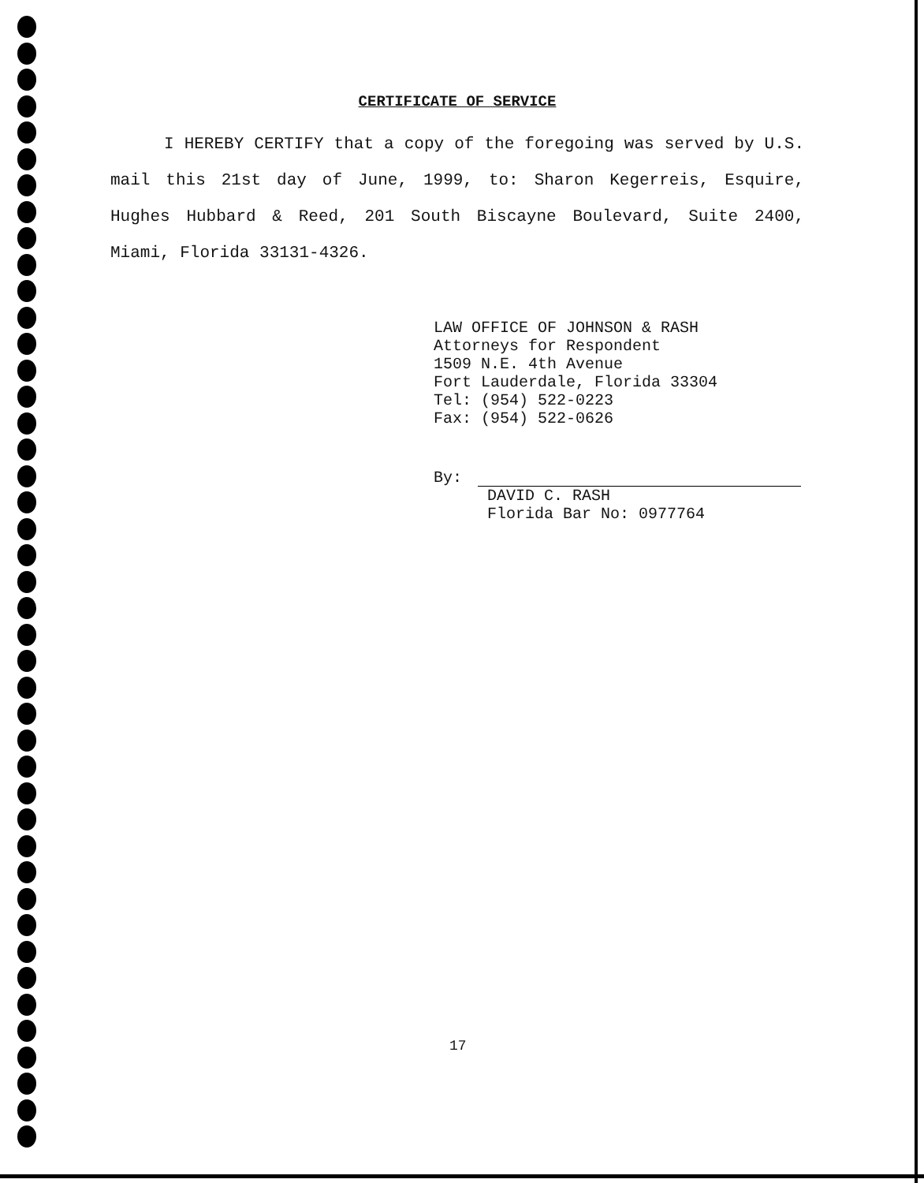CERTIFICATE OF SERVICE
I HEREBY CERTIFY that a copy of the foregoing was served by U.S. mail this 21st day of June, 1999, to: Sharon Kegerreis, Esquire, Hughes Hubbard & Reed, 201 South Biscayne Boulevard, Suite 2400, Miami, Florida 33131-4326.
LAW OFFICE OF JOHNSON & RASH
Attorneys for Respondent
1509 N.E. 4th Avenue
Fort Lauderdale, Florida 33304
Tel: (954) 522-0223
Fax: (954) 522-0626
By:
DAVID C. RASH
Florida Bar No: 0977764
17